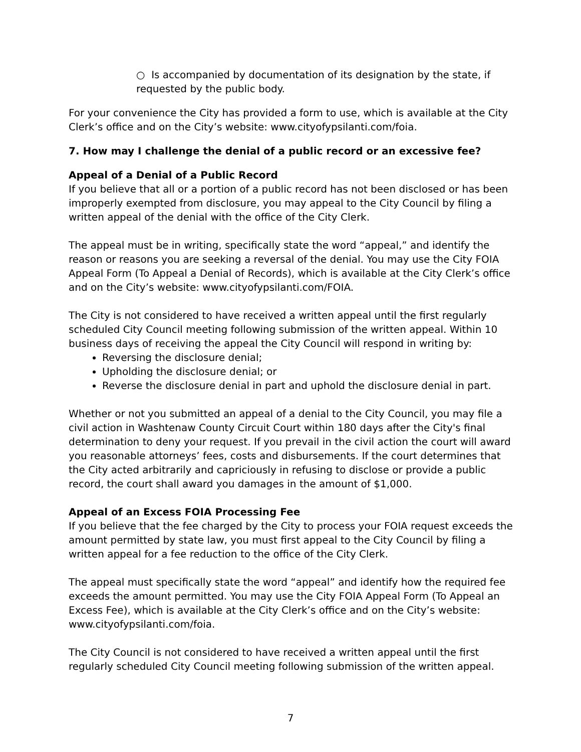○ Is accompanied by documentation of its designation by the state, if
requested by the public body.
For your convenience the City has provided a form to use, which is available at the City Clerk’s office and on the City’s website: www.cityofypsilanti.com/foia.
7. How may I challenge the denial of a public record or an excessive fee?
Appeal of a Denial of a Public Record
If you believe that all or a portion of a public record has not been disclosed or has been improperly exempted from disclosure, you may appeal to the City Council by filing a written appeal of the denial with the office of the City Clerk.
The appeal must be in writing, specifically state the word “appeal,” and identify the reason or reasons you are seeking a reversal of the denial. You may use the City FOIA Appeal Form (To Appeal a Denial of Records), which is available at the City Clerk’s office and on the City’s website: www.cityofypsilanti.com/FOIA.
The City is not considered to have received a written appeal until the first regularly scheduled City Council meeting following submission of the written appeal. Within 10 business days of receiving the appeal the City Council will respond in writing by:
Reversing the disclosure denial;
Upholding the disclosure denial; or
Reverse the disclosure denial in part and uphold the disclosure denial in part.
Whether or not you submitted an appeal of a denial to the City Council, you may file a civil action in Washtenaw County Circuit Court within 180 days after the City's final determination to deny your request. If you prevail in the civil action the court will award you reasonable attorneys’ fees, costs and disbursements. If the court determines that the City acted arbitrarily and capriciously in refusing to disclose or provide a public record, the court shall award you damages in the amount of $1,000.
Appeal of an Excess FOIA Processing Fee
If you believe that the fee charged by the City to process your FOIA request exceeds the amount permitted by state law, you must first appeal to the City Council by filing a written appeal for a fee reduction to the office of the City Clerk.
The appeal must specifically state the word “appeal” and identify how the required fee exceeds the amount permitted. You may use the City FOIA Appeal Form (To Appeal an Excess Fee), which is available at the City Clerk’s office and on the City’s website: www.cityofypsilanti.com/foia.
The City Council is not considered to have received a written appeal until the first regularly scheduled City Council meeting following submission of the written appeal.
7